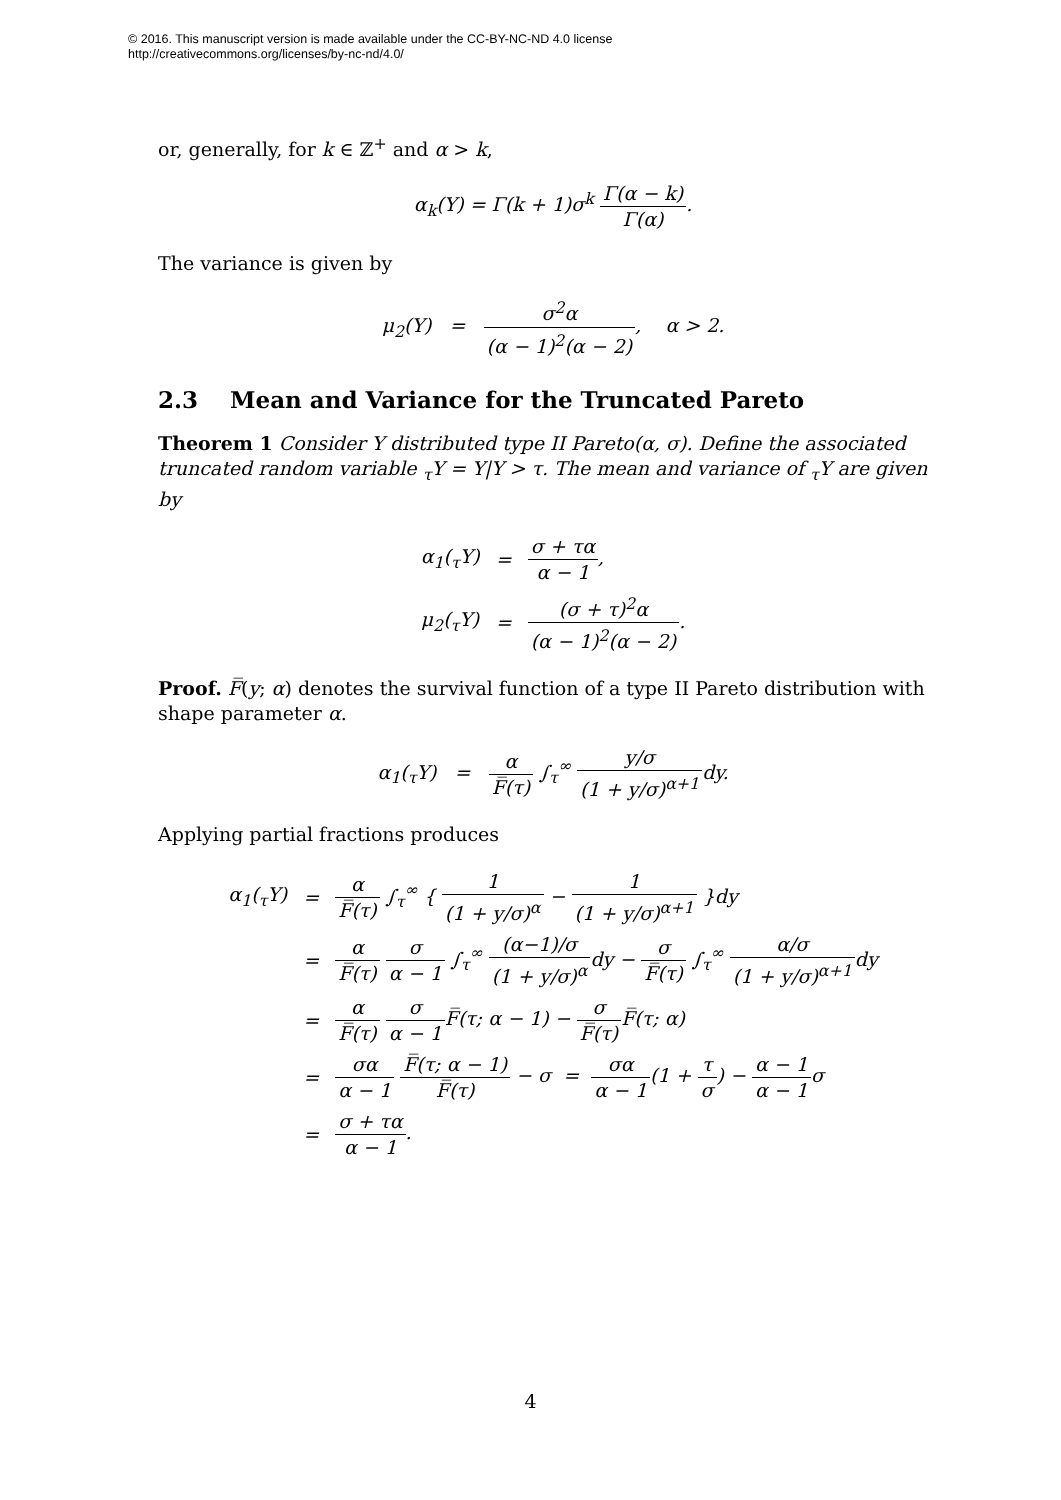© 2016. This manuscript version is made available under the CC-BY-NC-ND 4.0 license
http://creativecommons.org/licenses/by-nc-nd/4.0/
or, generally, for k ∈ ℤ<sup>+</sup> and α > k,
α<sub>k</sub>(Y) = Γ(k + 1)σ<sup>k</sup> Γ(α − k) Γ(α).
The variance is given by
μ<sub>2</sub>(Y) = σ<sup>2</sup>α (α − 1)<sup>2</sup>(α − 2), α > 2.
2.3 Mean and Variance for the Truncated Pareto
Theorem 1 Consider Y distributed type II Pareto(α, σ). Define the associated truncated random variable <sub>τ</sub>Y = Y|Y > τ. The mean and variance of <sub>τ</sub>Y are given by
| α<sub>1</sub>(<sub>τ</sub>Y) | = | σ + τα α − 1 , |
| μ<sub>2</sub>(<sub>τ</sub>Y) | = | (σ + τ)<sup>2</sup>α (α − 1)<sup>2</sup>(α − 2) . |
Proof. F̅(y; α) denotes the survival function of a type II Pareto distribution with shape parameter α.
α<sub>1</sub>(<sub>τ</sub>Y) = α F̅(τ) ∫<sub>τ</sub><sup>∞</sup> y/σ (1 + y/σ)<sup>α+1</sup>dy.
Applying partial fractions produces
| α<sub>1</sub>(<sub>τ</sub>Y) | = | α F̅(τ) ∫<sub>τ</sub><sup>∞</sup> { 1 (1 + y/σ)<sup>α</sup> − 1 (1 + y/σ)<sup>α+1</sup> }dy |
| | = | α F̅(τ) σ α − 1 ∫<sub>τ</sub><sup>∞</sup> (α−1)/σ (1 + y/σ)<sup>α</sup> dy − σ F̅(τ) ∫<sub>τ</sub><sup>∞</sup> α/σ (1 + y/σ)<sup>α+1</sup> dy |
| | = | α F̅(τ) σ α − 1 F̅(τ; α − 1) − σ F̅(τ) F̅(τ; α) |
| | = | σα α − 1 F̅(τ; α − 1) F̅(τ) − σ = σα α − 1 (1 + τ σ ) − α − 1 α − 1 σ |
| | = | σ + τα α − 1 . |
4